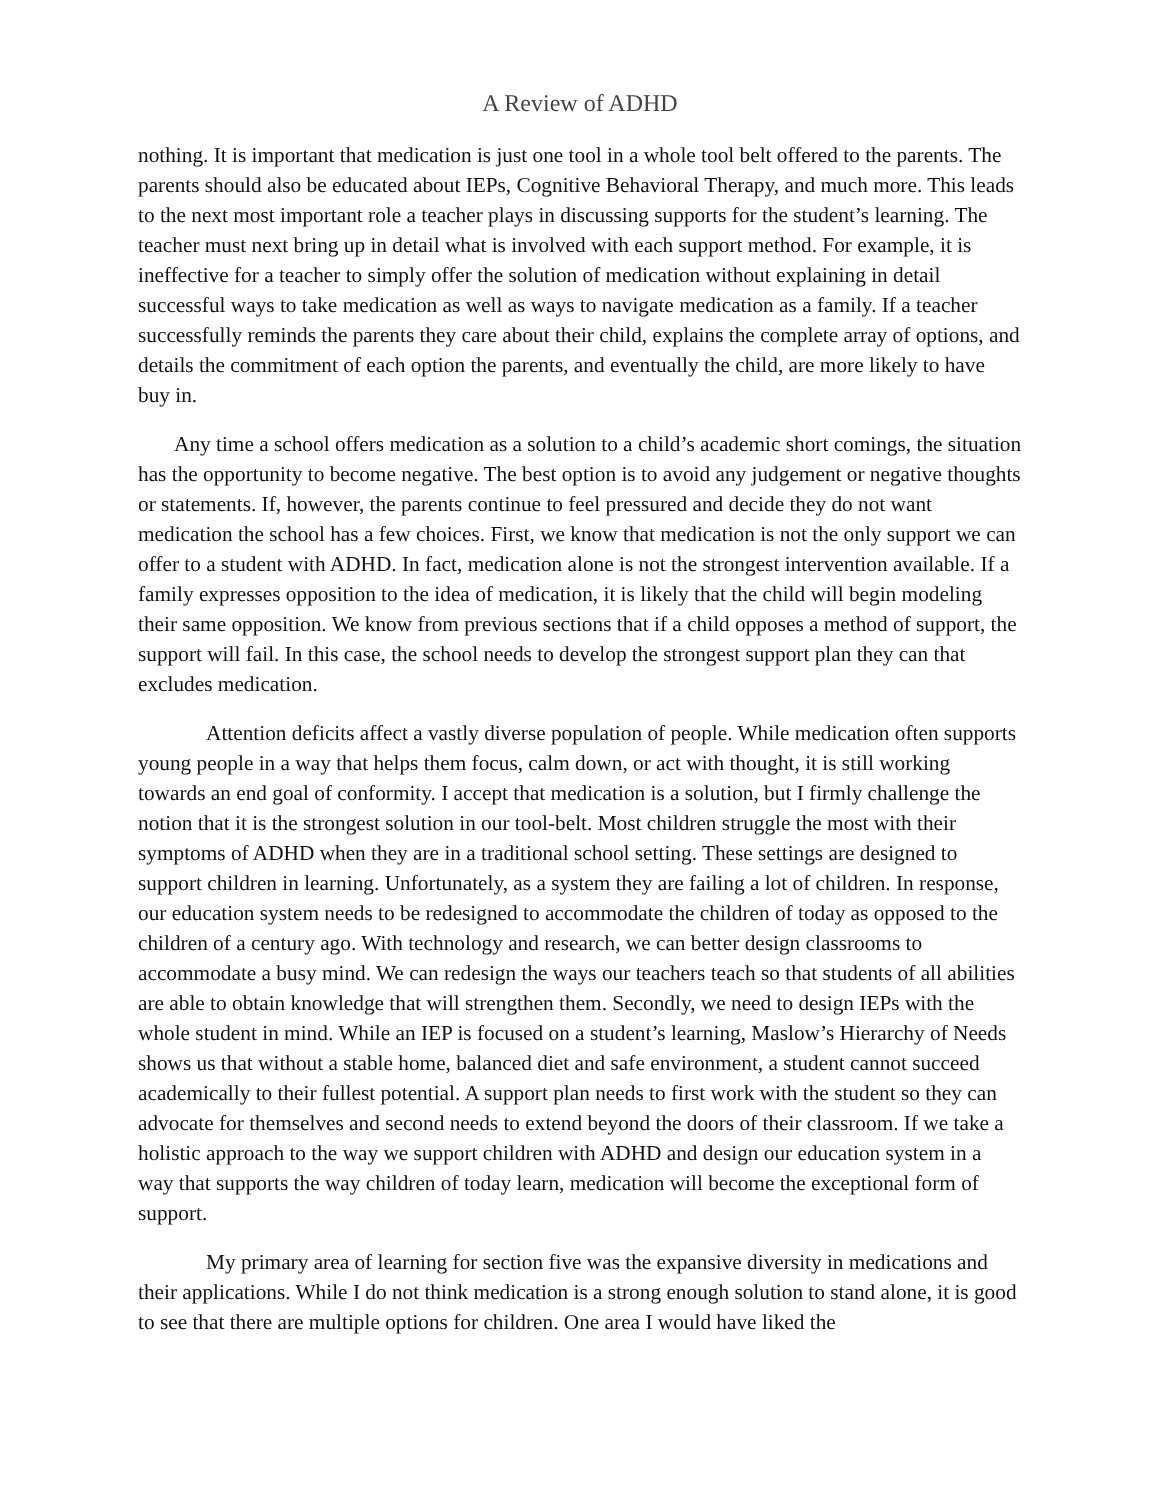A Review of ADHD
nothing. It is important that medication is just one tool in a whole tool belt offered to the parents. The parents should also be educated about IEPs, Cognitive Behavioral Therapy, and much more. This leads to the next most important role a teacher plays in discussing supports for the student’s learning. The teacher must next bring up in detail what is involved with each support method. For example, it is ineffective for a teacher to simply offer the solution of medication without explaining in detail successful ways to take medication as well as ways to navigate medication as a family. If a teacher successfully reminds the parents they care about their child, explains the complete array of options, and details the commitment of each option the parents, and eventually the child, are more likely to have buy in.
Any time a school offers medication as a solution to a child’s academic short comings, the situation has the opportunity to become negative. The best option is to avoid any judgement or negative thoughts or statements. If, however, the parents continue to feel pressured and decide they do not want medication the school has a few choices. First, we know that medication is not the only support we can offer to a student with ADHD. In fact, medication alone is not the strongest intervention available. If a family expresses opposition to the idea of medication, it is likely that the child will begin modeling their same opposition. We know from previous sections that if a child opposes a method of support, the support will fail. In this case, the school needs to develop the strongest support plan they can that excludes medication.
Attention deficits affect a vastly diverse population of people. While medication often supports young people in a way that helps them focus, calm down, or act with thought, it is still working towards an end goal of conformity. I accept that medication is a solution, but I firmly challenge the notion that it is the strongest solution in our tool-belt. Most children struggle the most with their symptoms of ADHD when they are in a traditional school setting. These settings are designed to support children in learning. Unfortunately, as a system they are failing a lot of children. In response, our education system needs to be redesigned to accommodate the children of today as opposed to the children of a century ago. With technology and research, we can better design classrooms to accommodate a busy mind. We can redesign the ways our teachers teach so that students of all abilities are able to obtain knowledge that will strengthen them. Secondly, we need to design IEPs with the whole student in mind. While an IEP is focused on a student’s learning, Maslow’s Hierarchy of Needs shows us that without a stable home, balanced diet and safe environment, a student cannot succeed academically to their fullest potential. A support plan needs to first work with the student so they can advocate for themselves and second needs to extend beyond the doors of their classroom. If we take a holistic approach to the way we support children with ADHD and design our education system in a way that supports the way children of today learn, medication will become the exceptional form of support.
My primary area of learning for section five was the expansive diversity in medications and their applications. While I do not think medication is a strong enough solution to stand alone, it is good to see that there are multiple options for children. One area I would have liked the